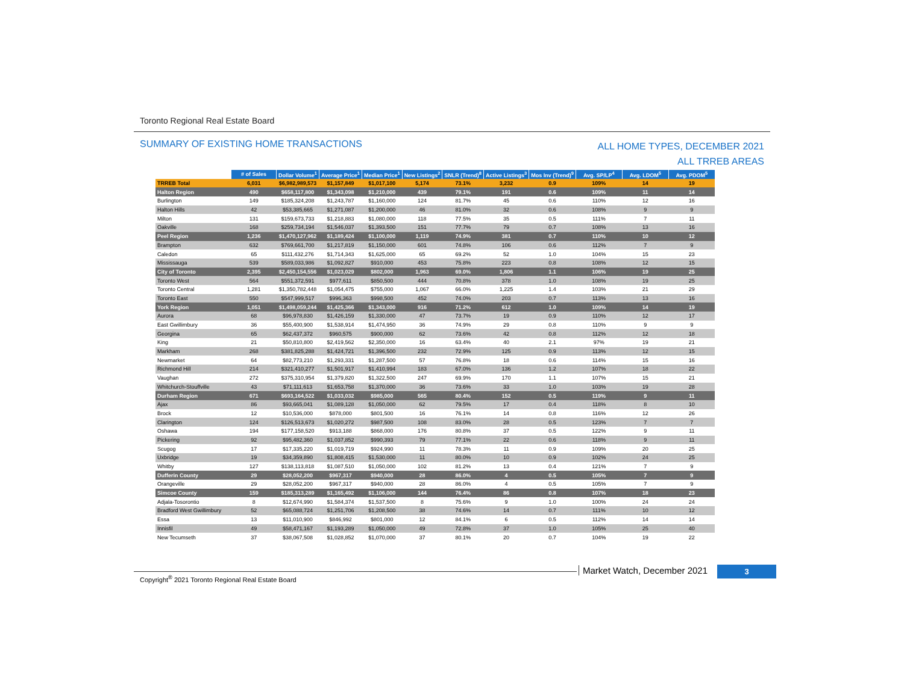Toronto Regional Real Estate Board
SUMMARY OF EXISTING HOME TRANSACTIONS
ALL HOME TYPES, DECEMBER 2021
ALL TRREB AREAS
| | # of Sales | Dollar Volume<sup>1</sup> | Average Price<sup>1</sup> | Median Price<sup>1</sup> | New Listings<sup>2</sup> | SNLR (Trend)<sup>8</sup> | Active Listings<sup>3</sup> | Mos Inv (Trend)<sup>9</sup> | Avg. SP/LP<sup>4</sup> | Avg. LDOM<sup>5</sup> | Avg. PDOM<sup>5</sup> |
| TRREB Total | 6,031 | $6,982,989,573 | $1,157,849 | $1,017,100 | 5,174 | 73.1% | 3,232 | 0.9 | 109% | 14 | 19 |
| Halton Region | 490 | $658,117,800 | $1,343,098 | $1,210,000 | 439 | 79.1% | 191 | 0.6 | 109% | 11 | 14 |
| Burlington | 149 | $185,324,208 | $1,243,787 | $1,160,000 | 124 | 81.7% | 45 | 0.6 | 110% | 12 | 16 |
| Halton Hills | 42 | $53,385,665 | $1,271,087 | $1,200,000 | 46 | 81.0% | 32 | 0.6 | 108% | 9 | 9 |
| Milton | 131 | $159,673,733 | $1,218,883 | $1,080,000 | 118 | 77.5% | 35 | 0.5 | 111% | 7 | 11 |
| Oakville | 168 | $259,734,194 | $1,546,037 | $1,393,500 | 151 | 77.7% | 79 | 0.7 | 108% | 13 | 16 |
| Peel Region | 1,236 | $1,470,127,962 | $1,189,424 | $1,100,000 | 1,119 | 74.9% | 381 | 0.7 | 110% | 10 | 12 |
| Brampton | 632 | $769,661,700 | $1,217,819 | $1,150,000 | 601 | 74.8% | 106 | 0.6 | 112% | 7 | 9 |
| Caledon | 65 | $111,432,276 | $1,714,343 | $1,625,000 | 65 | 69.2% | 52 | 1.0 | 104% | 15 | 23 |
| Mississauga | 539 | $589,033,986 | $1,092,827 | $910,000 | 453 | 75.8% | 223 | 0.8 | 108% | 12 | 15 |
| City of Toronto | 2,395 | $2,450,154,556 | $1,023,029 | $802,000 | 1,963 | 69.0% | 1,806 | 1.1 | 106% | 19 | 25 |
| Toronto West | 564 | $551,372,591 | $977,611 | $850,500 | 444 | 70.8% | 378 | 1.0 | 108% | 19 | 25 |
| Toronto Central | 1,281 | $1,350,782,448 | $1,054,475 | $755,000 | 1,067 | 66.0% | 1,225 | 1.4 | 103% | 21 | 29 |
| Toronto East | 550 | $547,999,517 | $996,363 | $998,500 | 452 | 74.0% | 203 | 0.7 | 113% | 13 | 16 |
| York Region | 1,051 | $1,498,059,244 | $1,425,366 | $1,343,000 | 916 | 71.2% | 612 | 1.0 | 109% | 14 | 19 |
| Aurora | 68 | $96,978,830 | $1,426,159 | $1,330,000 | 47 | 73.7% | 19 | 0.9 | 110% | 12 | 17 |
| East Gwillimbury | 36 | $55,400,900 | $1,538,914 | $1,474,950 | 36 | 74.9% | 29 | 0.8 | 110% | 9 | 9 |
| Georgina | 65 | $62,437,372 | $960,575 | $900,000 | 62 | 73.6% | 42 | 0.8 | 112% | 12 | 18 |
| King | 21 | $50,810,800 | $2,419,562 | $2,350,000 | 16 | 63.4% | 40 | 2.1 | 97% | 19 | 21 |
| Markham | 268 | $381,825,288 | $1,424,721 | $1,396,500 | 232 | 72.9% | 125 | 0.9 | 113% | 12 | 15 |
| Newmarket | 64 | $82,773,210 | $1,293,331 | $1,287,500 | 57 | 76.8% | 18 | 0.6 | 114% | 15 | 16 |
| Richmond Hill | 214 | $321,410,277 | $1,501,917 | $1,410,994 | 183 | 67.0% | 136 | 1.2 | 107% | 18 | 22 |
| Vaughan | 272 | $375,310,954 | $1,379,820 | $1,322,500 | 247 | 69.9% | 170 | 1.1 | 107% | 15 | 21 |
| Whitchurch-Stouffville | 43 | $71,111,613 | $1,653,758 | $1,370,000 | 36 | 73.6% | 33 | 1.0 | 103% | 19 | 28 |
| Durham Region | 671 | $693,164,522 | $1,033,032 | $985,000 | 565 | 80.4% | 152 | 0.5 | 119% | 9 | 11 |
| Ajax | 86 | $93,665,041 | $1,089,128 | $1,050,000 | 62 | 79.5% | 17 | 0.4 | 118% | 8 | 10 |
| Brock | 12 | $10,536,000 | $878,000 | $801,500 | 16 | 76.1% | 14 | 0.8 | 116% | 12 | 26 |
| Clarington | 124 | $126,513,673 | $1,020,272 | $987,500 | 108 | 83.0% | 28 | 0.5 | 123% | 7 | 7 |
| Oshawa | 194 | $177,158,520 | $913,188 | $868,000 | 176 | 80.8% | 37 | 0.5 | 122% | 9 | 11 |
| Pickering | 92 | $95,482,360 | $1,037,852 | $990,393 | 79 | 77.1% | 22 | 0.6 | 118% | 9 | 11 |
| Scugog | 17 | $17,335,220 | $1,019,719 | $924,990 | 11 | 78.3% | 11 | 0.9 | 109% | 20 | 25 |
| Uxbridge | 19 | $34,359,890 | $1,808,415 | $1,530,000 | 11 | 80.0% | 10 | 0.9 | 102% | 24 | 25 |
| Whitby | 127 | $138,113,818 | $1,087,510 | $1,050,000 | 102 | 81.2% | 13 | 0.4 | 121% | 7 | 9 |
| Dufferin County | 29 | $28,052,200 | $967,317 | $940,000 | 28 | 86.0% | 4 | 0.5 | 105% | 7 | 9 |
| Orangeville | 29 | $28,052,200 | $967,317 | $940,000 | 28 | 86.0% | 4 | 0.5 | 105% | 7 | 9 |
| Simcoe County | 159 | $185,313,289 | $1,165,492 | $1,106,000 | 144 | 76.4% | 86 | 0.8 | 107% | 18 | 23 |
| Adjala-Tosorontio | 8 | $12,674,990 | $1,584,374 | $1,537,500 | 8 | 75.6% | 9 | 1.0 | 100% | 24 | 24 |
| Bradford West Gwillimbury | 52 | $65,088,724 | $1,251,706 | $1,208,500 | 38 | 74.6% | 14 | 0.7 | 111% | 10 | 12 |
| Essa | 13 | $11,010,900 | $846,992 | $801,000 | 12 | 84.1% | 6 | 0.5 | 112% | 14 | 14 |
| Innisfil | 49 | $58,471,167 | $1,193,289 | $1,050,000 | 49 | 72.8% | 37 | 1.0 | 105% | 25 | 40 |
| New Tecumseth | 37 | $38,067,508 | $1,028,852 | $1,070,000 | 37 | 80.1% | 20 | 0.7 | 104% | 19 | 22 |
Copyright<sup>®</sup> 2021 Toronto Regional Real Estate Board
Market Watch, December 2021 3